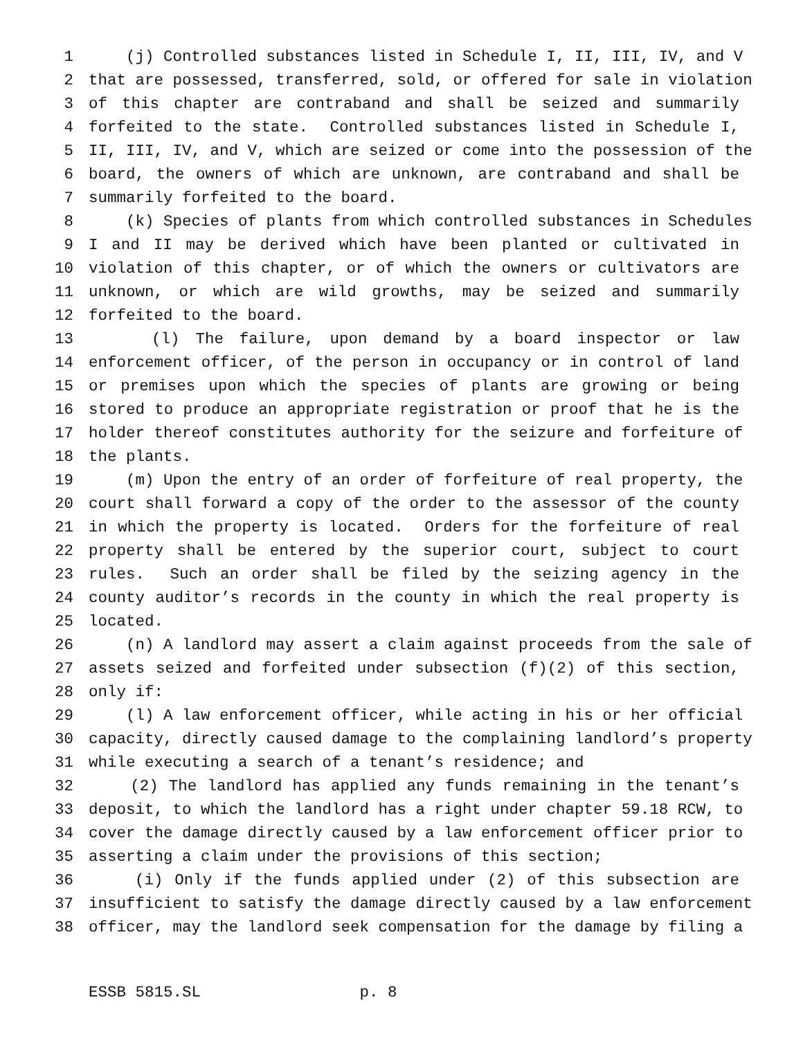1 (j) Controlled substances listed in Schedule I, II, III, IV, and V
2 that are possessed, transferred, sold, or offered for sale in violation
3 of this chapter are contraband and shall be seized and summarily
4 forfeited to the state. Controlled substances listed in Schedule I,
5 II, III, IV, and V, which are seized or come into the possession of the
6 board, the owners of which are unknown, are contraband and shall be
7 summarily forfeited to the board.
8 (k) Species of plants from which controlled substances in Schedules
9 I and II may be derived which have been planted or cultivated in
10 violation of this chapter, or of which the owners or cultivators are
11 unknown, or which are wild growths, may be seized and summarily
12 forfeited to the board.
13 (l) The failure, upon demand by a board inspector or law
14 enforcement officer, of the person in occupancy or in control of land
15 or premises upon which the species of plants are growing or being
16 stored to produce an appropriate registration or proof that he is the
17 holder thereof constitutes authority for the seizure and forfeiture of
18 the plants.
19 (m) Upon the entry of an order of forfeiture of real property, the
20 court shall forward a copy of the order to the assessor of the county
21 in which the property is located. Orders for the forfeiture of real
22 property shall be entered by the superior court, subject to court
23 rules. Such an order shall be filed by the seizing agency in the
24 county auditor’s records in the county in which the real property is
25 located.
26 (n) A landlord may assert a claim against proceeds from the sale of
27 assets seized and forfeited under subsection (f)(2) of this section,
28 only if:
29 (l) A law enforcement officer, while acting in his or her official
30 capacity, directly caused damage to the complaining landlord’s property
31 while executing a search of a tenant’s residence; and
32 (2) The landlord has applied any funds remaining in the tenant’s
33 deposit, to which the landlord has a right under chapter 59.18 RCW, to
34 cover the damage directly caused by a law enforcement officer prior to
35 asserting a claim under the provisions of this section;
36 (i) Only if the funds applied under (2) of this subsection are
37 insufficient to satisfy the damage directly caused by a law enforcement
38 officer, may the landlord seek compensation for the damage by filing a
ESSB 5815.SL p. 8